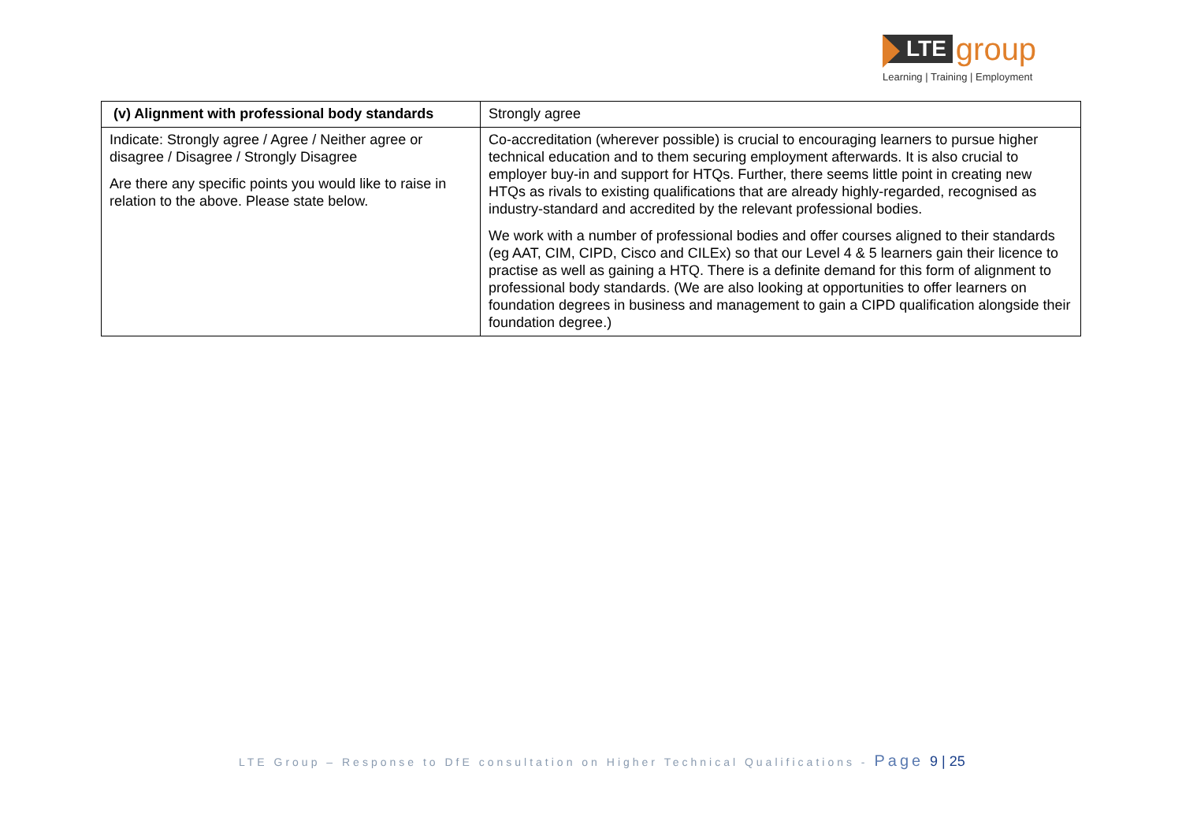LTE
group
Learning | Training | Employment
| (v) Alignment with professional body standards | Strongly agree |
| Indicate: Strongly agree / Agree / Neither agree or disagree / Disagree / Strongly Disagree Are there any specific points you would like to raise in relation to the above. Please state below. | Co-accreditation (wherever possible) is crucial to encouraging learners to pursue higher technical education and to them securing employment afterwards. It is also crucial to employer buy-in and support for HTQs. Further, there seems little point in creating new HTQs as rivals to existing qualifications that are already highly-regarded, recognised as industry-standard and accredited by the relevant professional bodies. We work with a number of professional bodies and offer courses aligned to their standards (eg AAT, CIM, CIPD, Cisco and CILEx) so that our Level 4 & 5 learners gain their licence to practise as well as gaining a HTQ. There is a definite demand for this form of alignment to professional body standards. (We are also looking at opportunities to offer learners on foundation degrees in business and management to gain a CIPD qualification alongside their foundation degree.) |
LTE Group – Response to DfE consultation on Higher Technical Qualifications - Page 9 | 25